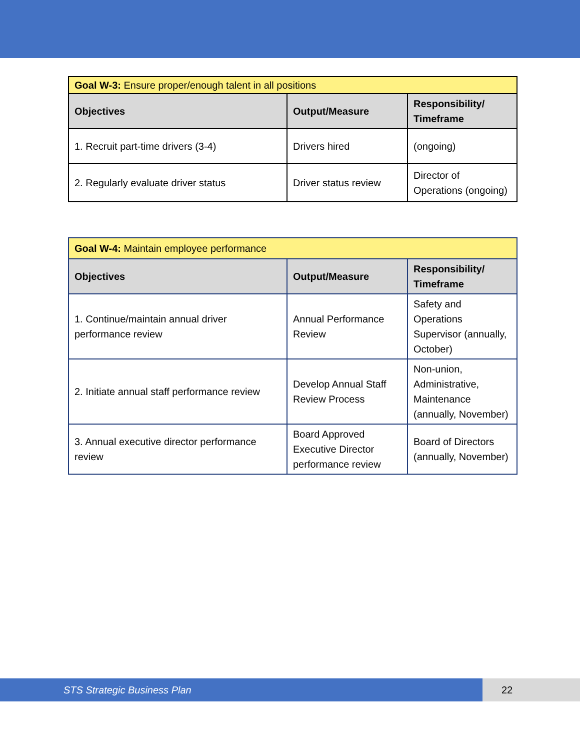| Goal W-3: Ensure proper/enough talent in all positions | | |
| --- | --- | --- |
| Objectives | Output/Measure | Responsibility/ Timeframe |
| 1. Recruit part-time drivers (3-4) | Drivers hired | (ongoing) |
| 2. Regularly evaluate driver status | Driver status review | Director of Operations (ongoing) |
| Goal W-4: Maintain employee performance | | |
| --- | --- | --- |
| Objectives | Output/Measure | Responsibility/ Timeframe |
| 1. Continue/maintain annual driver performance review | Annual Performance Review | Safety and Operations Supervisor (annually, October) |
| 2. Initiate annual staff performance review | Develop Annual Staff Review Process | Non-union, Administrative, Maintenance (annually, November) |
| 3. Annual executive director performance review | Board Approved Executive Director performance review | Board of Directors (annually, November) |
STS Strategic Business Plan 22